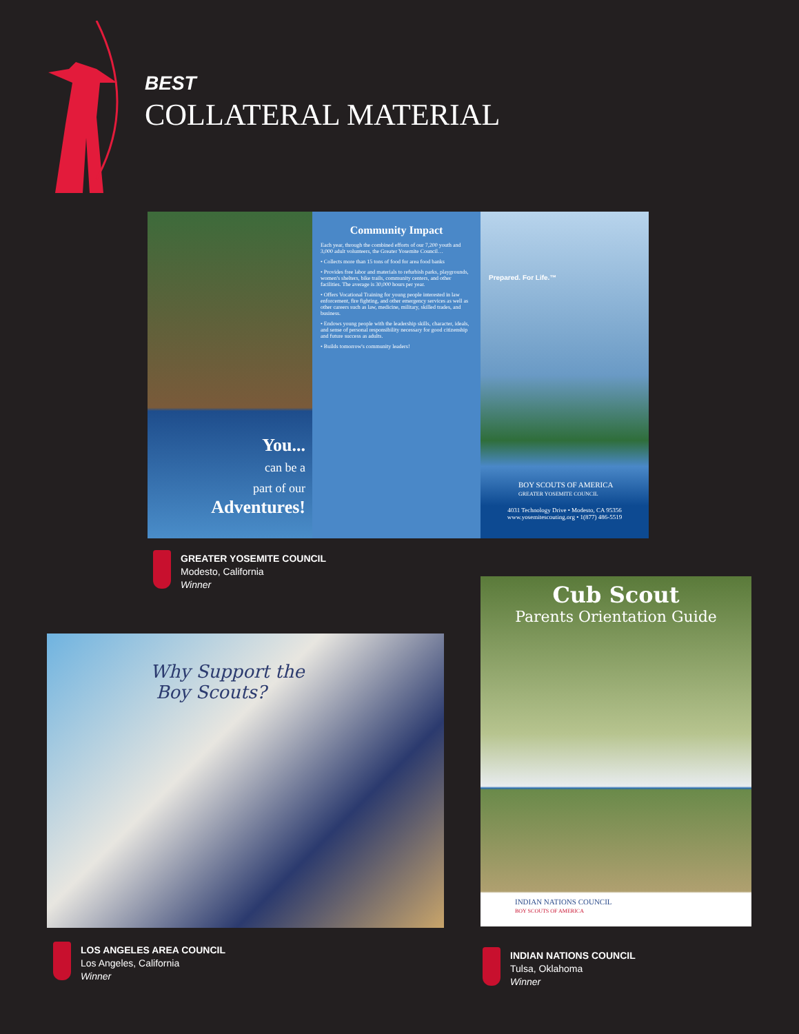BEST
COLLATERAL MATERIAL
You...
can be a
part of our
Adventures!
Community Impact
Each year, through the combined efforts of our 7,200 youth and 3,000 adult volunteers, the Greater Yosemite Council…
• Collects more than 15 tons of food for area food banks
• Provides free labor and materials to refurbish parks, playgrounds, women's shelters, bike trails, community centers, and other facilities. The average is 30,000 hours per year.
• Offers Vocational Training for young people interested in law enforcement, fire fighting, and other emergency services as well as other careers such as law, medicine, military, skilled trades, and business.
• Endows young people with the leadership skills, character, ideals, and sense of personal responsibility necessary for good citizenship and future success as adults.
• Builds tomorrow's community leaders!
Prepared. For Life.™
BOY SCOUTS OF AMERICA
GREATER YOSEMITE COUNCIL
4031 Technology Drive • Modesto, CA 95356
www.yosemitescouting.org • 1(877) 486-5519
GREATER YOSEMITE COUNCIL
Modesto, California
Winner
Why Support the
Boy Scouts?
LOS ANGELES AREA COUNCIL
Los Angeles, California
Winner
Cub Scout
Parents Orientation Guide
INDIAN NATIONS COUNCIL
BOY SCOUTS OF AMERICA
INDIAN NATIONS COUNCIL
Tulsa, Oklahoma
Winner